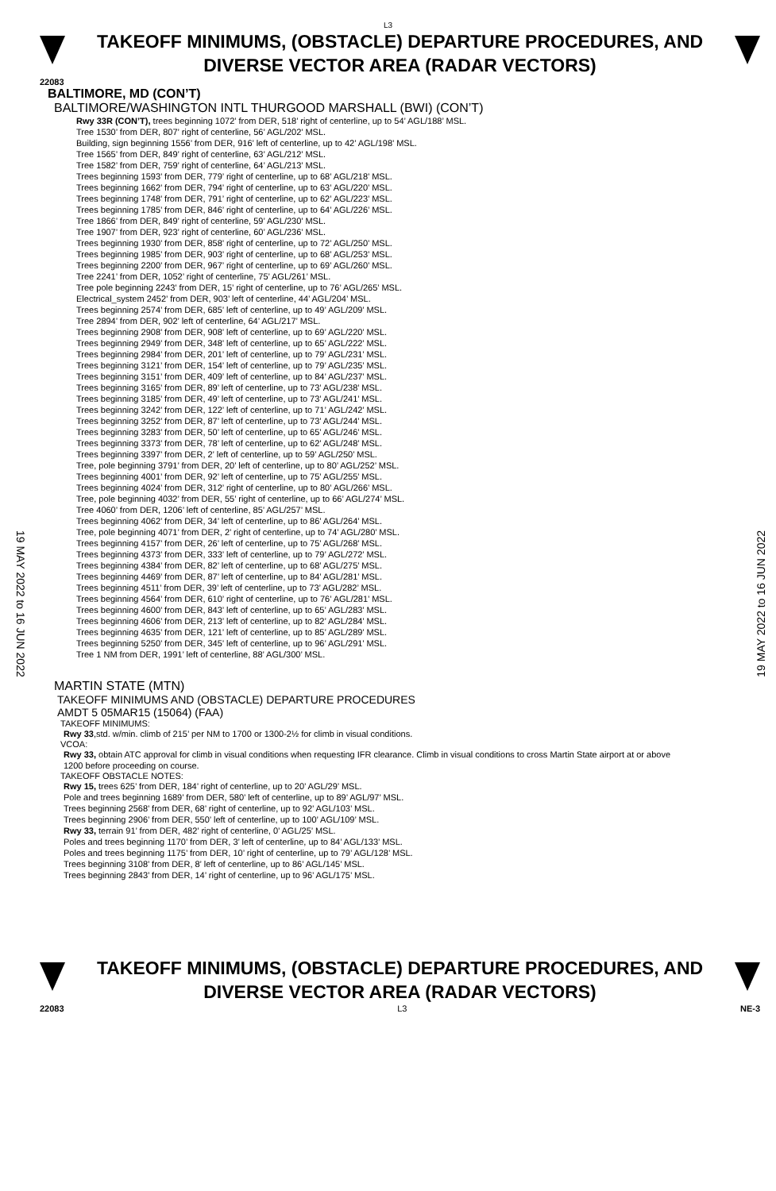L3
TAKEOFF MINIMUMS, (OBSTACLE) DEPARTURE PROCEDURES, AND DIVERSE VECTOR AREA (RADAR VECTORS)
22083
BALTIMORE, MD (CON’T)
BALTIMORE/WASHINGTON INTL THURGOOD MARSHALL (BWI) (CON’T)
Rwy 33R (CON’T), trees beginning 1072’ from DER, 518’ right of centerline, up to 54’ AGL/188’ MSL.
Tree 1530’ from DER, 807’ right of centerline, 56’ AGL/202’ MSL.
Building, sign beginning 1556’ from DER, 916’ left of centerline, up to 42’ AGL/198’ MSL.
Tree 1565’ from DER, 849’ right of centerline, 63’ AGL/212’ MSL.
Tree 1582’ from DER, 759’ right of centerline, 64’ AGL/213’ MSL.
Trees beginning 1593’ from DER, 779’ right of centerline, up to 68’ AGL/218’ MSL.
Trees beginning 1662’ from DER, 794’ right of centerline, up to 63’ AGL/220’ MSL.
Trees beginning 1748’ from DER, 791’ right of centerline, up to 62’ AGL/223’ MSL.
Trees beginning 1785’ from DER, 846’ right of centerline, up to 64’ AGL/226’ MSL.
Tree 1866’ from DER, 849’ right of centerline, 59’ AGL/230’ MSL.
Tree 1907’ from DER, 923’ right of centerline, 60’ AGL/236’ MSL.
Trees beginning 1930’ from DER, 858’ right of centerline, up to 72’ AGL/250’ MSL.
Trees beginning 1985’ from DER, 903’ right of centerline, up to 68’ AGL/253’ MSL.
Trees beginning 2200’ from DER, 967’ right of centerline, up to 69’ AGL/260’ MSL.
Tree 2241’ from DER, 1052’ right of centerline, 75’ AGL/261’ MSL.
Tree pole beginning 2243’ from DER, 15’ right of centerline, up to 76’ AGL/265’ MSL.
Electrical_system 2452’ from DER, 903’ left of centerline, 44’ AGL/204’ MSL.
Trees beginning 2574’ from DER, 685’ left of centerline, up to 49’ AGL/209’ MSL.
Tree 2894’ from DER, 902’ left of centerline, 64’ AGL/217’ MSL.
Trees beginning 2908’ from DER, 908’ left of centerline, up to 69’ AGL/220’ MSL.
Trees beginning 2949’ from DER, 348’ left of centerline, up to 65’ AGL/222’ MSL.
Trees beginning 2984’ from DER, 201’ left of centerline, up to 79’ AGL/231’ MSL.
Trees beginning 3121’ from DER, 154’ left of centerline, up to 79’ AGL/235’ MSL.
Trees beginning 3151’ from DER, 409’ left of centerline, up to 84’ AGL/237’ MSL.
Trees beginning 3165’ from DER, 89’ left of centerline, up to 73’ AGL/238’ MSL.
Trees beginning 3185’ from DER, 49’ left of centerline, up to 73’ AGL/241’ MSL.
Trees beginning 3242’ from DER, 122’ left of centerline, up to 71’ AGL/242’ MSL.
Trees beginning 3252’ from DER, 87’ left of centerline, up to 73’ AGL/244’ MSL.
Trees beginning 3283’ from DER, 50’ left of centerline, up to 65’ AGL/246’ MSL.
Trees beginning 3373’ from DER, 78’ left of centerline, up to 62’ AGL/248’ MSL.
Trees beginning 3397’ from DER, 2’ left of centerline, up to 59’ AGL/250’ MSL.
Tree, pole beginning 3791’ from DER, 20’ left of centerline, up to 80’ AGL/252’ MSL.
Trees beginning 4001’ from DER, 92’ left of centerline, up to 75’ AGL/255’ MSL.
Trees beginning 4024’ from DER, 312’ right of centerline, up to 80’ AGL/266’ MSL.
Tree, pole beginning 4032’ from DER, 55’ right of centerline, up to 66’ AGL/274’ MSL.
Tree 4060’ from DER, 1206’ left of centerline, 85’ AGL/257’ MSL.
Trees beginning 4062’ from DER, 34’ left of centerline, up to 86’ AGL/264’ MSL.
Tree, pole beginning 4071’ from DER, 2’ right of centerline, up to 74’ AGL/280’ MSL.
Trees beginning 4157’ from DER, 26’ left of centerline, up to 75’ AGL/268’ MSL.
Trees beginning 4373’ from DER, 333’ left of centerline, up to 79’ AGL/272’ MSL.
Trees beginning 4384’ from DER, 82’ left of centerline, up to 68’ AGL/275’ MSL.
Trees beginning 4469’ from DER, 87’ left of centerline, up to 84’ AGL/281’ MSL.
Trees beginning 4511’ from DER, 39’ left of centerline, up to 73’ AGL/282’ MSL.
Trees beginning 4564’ from DER, 610’ right of centerline, up to 76’ AGL/281’ MSL.
Trees beginning 4600’ from DER, 843’ left of centerline, up to 65’ AGL/283’ MSL.
Trees beginning 4606’ from DER, 213’ left of centerline, up to 82’ AGL/284’ MSL.
Trees beginning 4635’ from DER, 121’ left of centerline, up to 85’ AGL/289’ MSL.
Trees beginning 5250’ from DER, 345’ left of centerline, up to 96’ AGL/291’ MSL.
Tree 1 NM from DER, 1991’ left of centerline, 88’ AGL/300’ MSL.
MARTIN STATE (MTN)
TAKEOFF MINIMUMS AND (OBSTACLE) DEPARTURE PROCEDURES
AMDT 5 05MAR15 (15064) (FAA)
TAKEOFF MINIMUMS:
Rwy 33,std. w/min. climb of 215’ per NM to 1700 or 1300-2½ for climb in visual conditions.
VCOA:
Rwy 33, obtain ATC approval for climb in visual conditions when requesting IFR clearance. Climb in visual conditions to cross Martin State airport at or above 1200 before proceeding on course.
TAKEOFF OBSTACLE NOTES:
Rwy 15, trees 625’ from DER, 184’ right of centerline, up to 20’ AGL/29’ MSL.
Pole and trees beginning 1689’ from DER, 580’ left of centerline, up to 89’ AGL/97’ MSL.
Trees beginning 2568’ from DER, 68’ right of centerline, up to 92’ AGL/103’ MSL.
Trees beginning 2906’ from DER, 550’ left of centerline, up to 100’ AGL/109’ MSL.
Rwy 33, terrain 91’ from DER, 482’ right of centerline, 0’ AGL/25’ MSL.
Poles and trees beginning 1170’ from DER, 3’ left of centerline, up to 84’ AGL/133’ MSL.
Poles and trees beginning 1175’ from DER, 10’ right of centerline, up to 79’ AGL/128’ MSL.
Trees beginning 3108’ from DER, 8’ left of centerline, up to 86’ AGL/145’ MSL.
Trees beginning 2843’ from DER, 14’ right of centerline, up to 96’ AGL/175’ MSL.
19 MAY 2022 to 16 JUN 2022
19 MAY 2022 to 16 JUN 2022
TAKEOFF MINIMUMS, (OBSTACLE) DEPARTURE PROCEDURES, AND DIVERSE VECTOR AREA (RADAR VECTORS)
22083 L3 NE-3